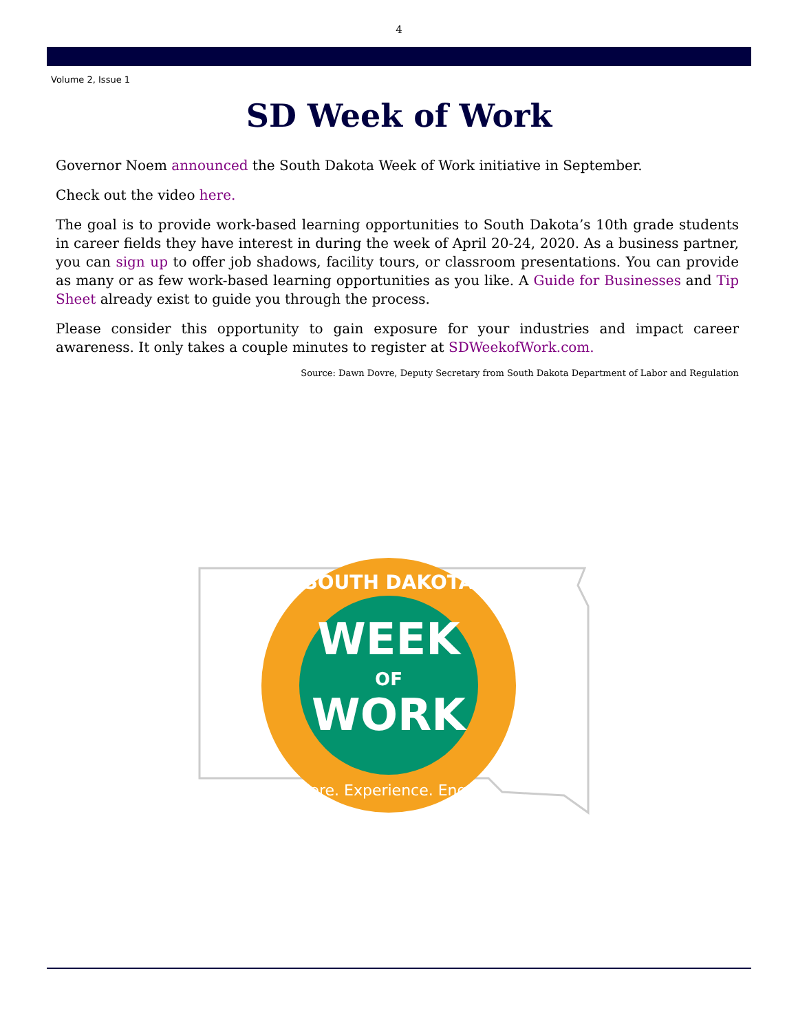4
Volume 2, Issue 1
SD Week of Work
Governor Noem announced the South Dakota Week of Work initiative in September.
Check out the video here.
The goal is to provide work-based learning opportunities to South Dakota’s 10th grade students in career fields they have interest in during the week of April 20-24, 2020. As a business partner, you can sign up to offer job shadows, facility tours, or classroom presentations. You can provide as many or as few work-based learning opportunities as you like. A Guide for Businesses and Tip Sheet already exist to guide you through the process.
Please consider this opportunity to gain exposure for your industries and impact career awareness. It only takes a couple minutes to register at SDWeekofWork.com.
Source: Dawn Dovre, Deputy Secretary from South Dakota Department of Labor and Regulation
WEEK
OF
WORK
SOUTH DAKOTA
Explore. Experience. Engage.